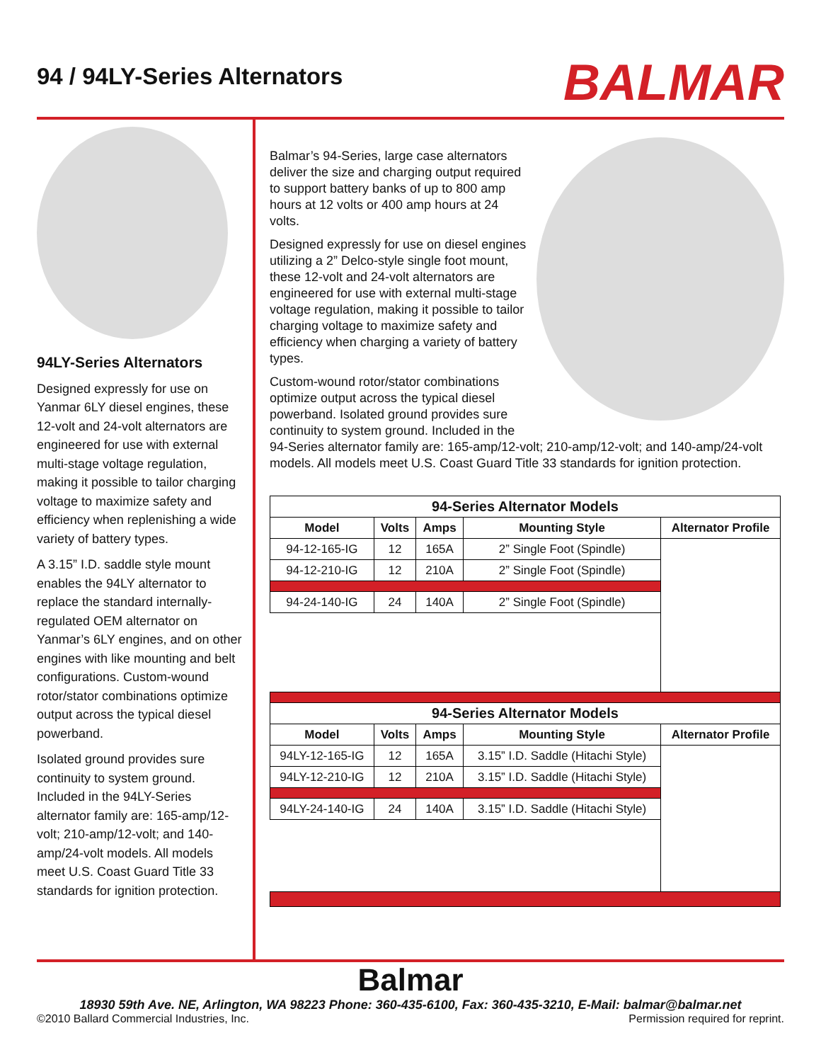94 / 94LY-Series Alternators
BALMAR
94LY-Series Alternators
Designed expressly for use on Yanmar 6LY diesel engines, these 12-volt and 24-volt alternators are engineered for use with external multi-stage voltage regulation, making it possible to tailor charging voltage to maximize safety and efficiency when replenishing a wide variety of battery types.
A 3.15” I.D. saddle style mount enables the 94LY alternator to replace the standard internally-regulated OEM alternator on Yanmar’s 6LY engines, and on other engines with like mounting and belt configurations. Custom-wound rotor/stator combinations optimize output across the typical diesel powerband.
Isolated ground provides sure continuity to system ground. Included in the 94LY-Series alternator family are: 165-amp/12-volt; 210-amp/12-volt; and 140-amp/24-volt models. All models meet U.S. Coast Guard Title 33 standards for ignition protection.
Balmar’s 94-Series, large case alternators deliver the size and charging output required to support battery banks of up to 800 amp hours at 12 volts or 400 amp hours at 24 volts.
Designed expressly for use on diesel engines utilizing a 2” Delco-style single foot mount, these 12-volt and 24-volt alternators are engineered for use with external multi-stage voltage regulation, making it possible to tailor charging voltage to maximize safety and efficiency when charging a variety of battery types.
Custom-wound rotor/stator combinations optimize output across the typical diesel powerband. Isolated ground provides sure continuity to system ground. Included in the 94-Series alternator family are: 165-amp/12-volt; 210-amp/12-volt; and 140-amp/24-volt models. All models meet U.S. Coast Guard Title 33 standards for ignition protection.
| 94-Series Alternator Models | | | | |
| --- | --- | --- | --- | --- |
| Model | Volts | Amps | Mounting Style | Alternator Profile |
| 94-12-165-IG | 12 | 165A | 2” Single Foot (Spindle) | |
| 94-12-210-IG | 12 | 210A | 2” Single Foot (Spindle) | |
| 94-24-140-IG | 24 | 140A | 2” Single Foot (Spindle) | |
| 94-Series Alternator Models | | | | |
| Model | Volts | Amps | Mounting Style | Alternator Profile |
| 94LY-12-165-IG | 12 | 165A | 3.15” I.D. Saddle (Hitachi Style) | |
| 94LY-12-210-IG | 12 | 210A | 3.15” I.D. Saddle (Hitachi Style) | |
| 94LY-24-140-IG | 24 | 140A | 3.15” I.D. Saddle (Hitachi Style) | |
Balmar
18930 59th Ave. NE, Arlington, WA 98223 Phone: 360-435-6100, Fax: 360-435-3210, E-Mail: balmar@balmar.net
©2010 Ballard Commercial Industries, Inc. Permission required for reprint.